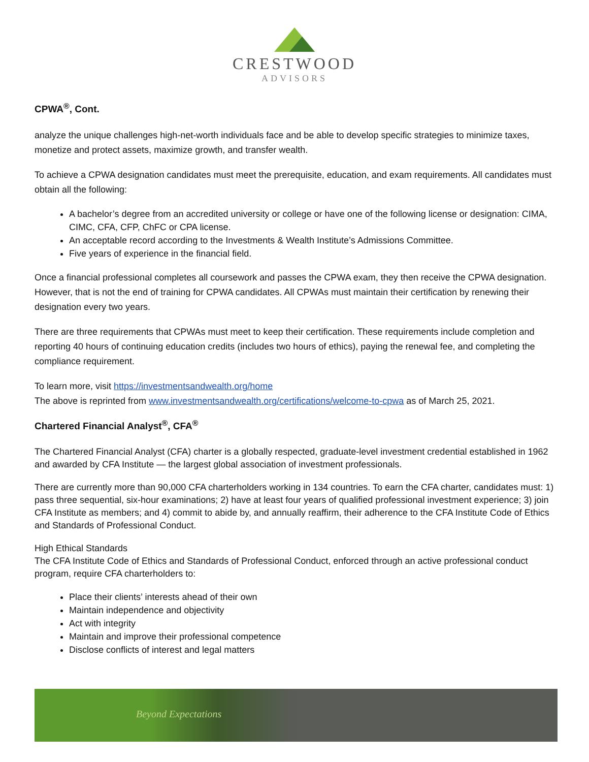CRESTWOOD
ADVISORS
CPWA<sup>®</sup>, Cont.
analyze the unique challenges high-net-worth individuals face and be able to develop specific strategies to minimize taxes, monetize and protect assets, maximize growth, and transfer wealth.
To achieve a CPWA designation candidates must meet the prerequisite, education, and exam requirements. All candidates must obtain all the following:
A bachelor’s degree from an accredited university or college or have one of the following license or designation: CIMA, CIMC, CFA, CFP, ChFC or CPA license.
An acceptable record according to the Investments & Wealth Institute’s Admissions Committee.
Five years of experience in the financial field.
Once a financial professional completes all coursework and passes the CPWA exam, they then receive the CPWA designation. However, that is not the end of training for CPWA candidates. All CPWAs must maintain their certification by renewing their designation every two years.
There are three requirements that CPWAs must meet to keep their certification. These requirements include completion and reporting 40 hours of continuing education credits (includes two hours of ethics), paying the renewal fee, and completing the compliance requirement.
To learn more, visit https://investmentsandwealth.org/home
The above is reprinted from www.investmentsandwealth.org/certifications/welcome-to-cpwa as of March 25, 2021.
Chartered Financial Analyst<sup>®</sup>, CFA<sup>®</sup>
The Chartered Financial Analyst (CFA) charter is a globally respected, graduate-level investment credential established in 1962 and awarded by CFA Institute — the largest global association of investment professionals.
There are currently more than 90,000 CFA charterholders working in 134 countries. To earn the CFA charter, candidates must: 1) pass three sequential, six-hour examinations; 2) have at least four years of qualified professional investment experience; 3) join CFA Institute as members; and 4) commit to abide by, and annually reaffirm, their adherence to the CFA Institute Code of Ethics and Standards of Professional Conduct.
High Ethical Standards
The CFA Institute Code of Ethics and Standards of Professional Conduct, enforced through an active professional conduct program, require CFA charterholders to:
Place their clients’ interests ahead of their own
Maintain independence and objectivity
Act with integrity
Maintain and improve their professional competence
Disclose conflicts of interest and legal matters
Beyond Expectations